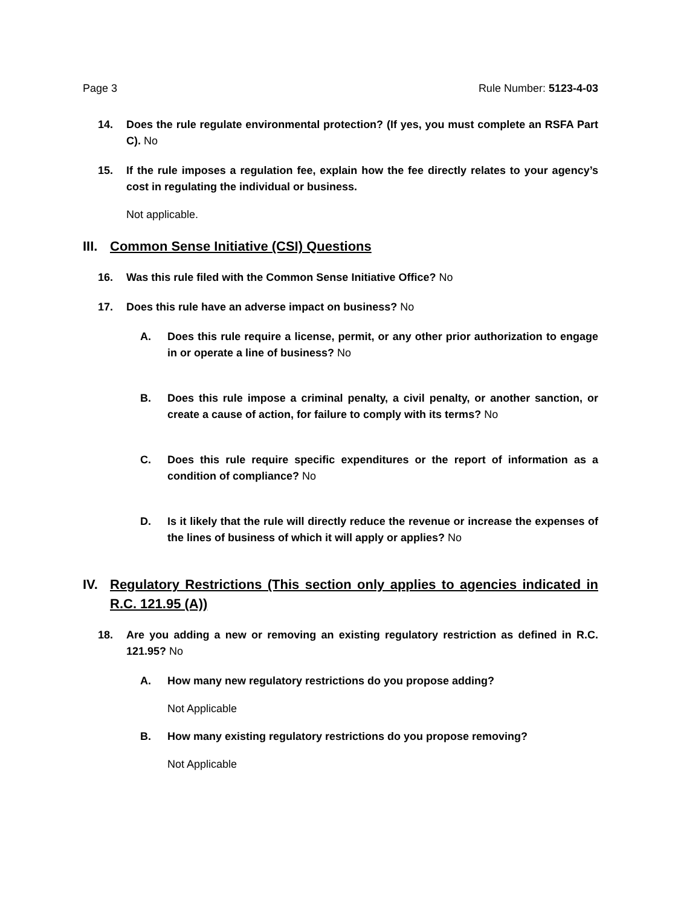Page 3 Rule Number: 5123-4-03
14. Does the rule regulate environmental protection? (If yes, you must complete an RSFA Part C). No
15. If the rule imposes a regulation fee, explain how the fee directly relates to your agency’s cost in regulating the individual or business.
Not applicable.
III. Common Sense Initiative (CSI) Questions
16. Was this rule filed with the Common Sense Initiative Office? No
17. Does this rule have an adverse impact on business? No
A. Does this rule require a license, permit, or any other prior authorization to engage in or operate a line of business? No
B. Does this rule impose a criminal penalty, a civil penalty, or another sanction, or create a cause of action, for failure to comply with its terms? No
C. Does this rule require specific expenditures or the report of information as a condition of compliance? No
D. Is it likely that the rule will directly reduce the revenue or increase the expenses of the lines of business of which it will apply or applies? No
IV. Regulatory Restrictions (This section only applies to agencies indicated in R.C. 121.95 (A))
18. Are you adding a new or removing an existing regulatory restriction as defined in R.C. 121.95? No
A. How many new regulatory restrictions do you propose adding?
Not Applicable
B. How many existing regulatory restrictions do you propose removing?
Not Applicable